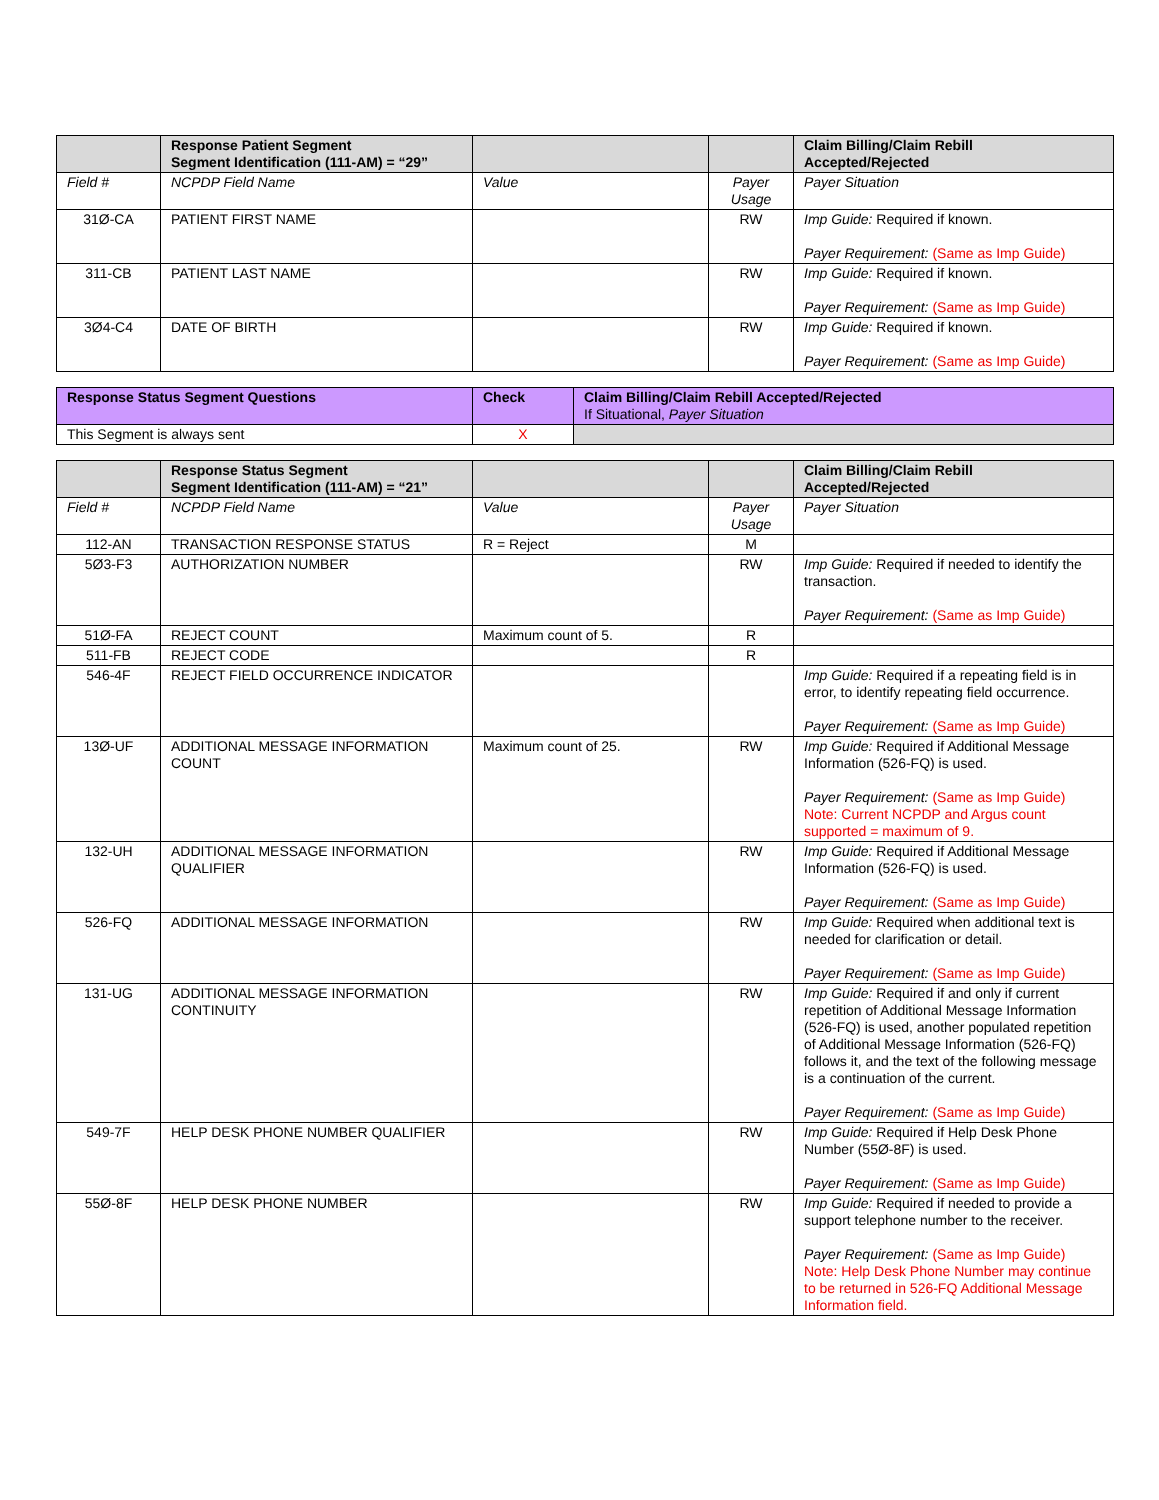| | Response Patient Segment Segment Identification (111-AM) = “29” | | | Claim Billing/Claim Rebill Accepted/Rejected |
| --- | --- | --- | --- | --- |
| Field # | NCPDP Field Name | Value | Payer Usage | Payer Situation |
| 31Ø-CA | PATIENT FIRST NAME | | RW | Imp Guide: Required if known. Payer Requirement: (Same as Imp Guide) |
| 311-CB | PATIENT LAST NAME | | RW | Imp Guide: Required if known. Payer Requirement: (Same as Imp Guide) |
| 3Ø4-C4 | DATE OF BIRTH | | RW | Imp Guide: Required if known. Payer Requirement: (Same as Imp Guide) |
| Response Status Segment Questions | Check | Claim Billing/Claim Rebill Accepted/Rejected If Situational, Payer Situation |
| --- | --- | --- |
| This Segment is always sent | X | |
| | Response Status Segment Segment Identification (111-AM) = “21” | | | Claim Billing/Claim Rebill Accepted/Rejected |
| --- | --- | --- | --- | --- |
| Field # | NCPDP Field Name | Value | Payer Usage | Payer Situation |
| 112-AN | TRANSACTION RESPONSE STATUS | R = Reject | M | |
| 5Ø3-F3 | AUTHORIZATION NUMBER | | RW | Imp Guide: Required if needed to identify the transaction. Payer Requirement: (Same as Imp Guide) |
| 51Ø-FA | REJECT COUNT | Maximum count of 5. | R | |
| 511-FB | REJECT CODE | | R | |
| 546-4F | REJECT FIELD OCCURRENCE INDICATOR | | | Imp Guide: Required if a repeating field is in error, to identify repeating field occurrence. Payer Requirement: (Same as Imp Guide) |
| 13Ø-UF | ADDITIONAL MESSAGE INFORMATION COUNT | Maximum count of 25. | RW | Imp Guide: Required if Additional Message Information (526-FQ) is used. Payer Requirement: (Same as Imp Guide) Note: Current NCPDP and Argus count supported = maximum of 9. |
| 132-UH | ADDITIONAL MESSAGE INFORMATION QUALIFIER | | RW | Imp Guide: Required if Additional Message Information (526-FQ) is used. Payer Requirement: (Same as Imp Guide) |
| 526-FQ | ADDITIONAL MESSAGE INFORMATION | | RW | Imp Guide: Required when additional text is needed for clarification or detail. Payer Requirement: (Same as Imp Guide) |
| 131-UG | ADDITIONAL MESSAGE INFORMATION CONTINUITY | | RW | Imp Guide: Required if and only if current repetition of Additional Message Information (526-FQ) is used, another populated repetition of Additional Message Information (526-FQ) follows it, and the text of the following message is a continuation of the current. Payer Requirement: (Same as Imp Guide) |
| 549-7F | HELP DESK PHONE NUMBER QUALIFIER | | RW | Imp Guide: Required if Help Desk Phone Number (55Ø-8F) is used. Payer Requirement: (Same as Imp Guide) |
| 55Ø-8F | HELP DESK PHONE NUMBER | | RW | Imp Guide: Required if needed to provide a support telephone number to the receiver. Payer Requirement: (Same as Imp Guide) Note: Help Desk Phone Number may continue to be returned in 526-FQ Additional Message Information field. |